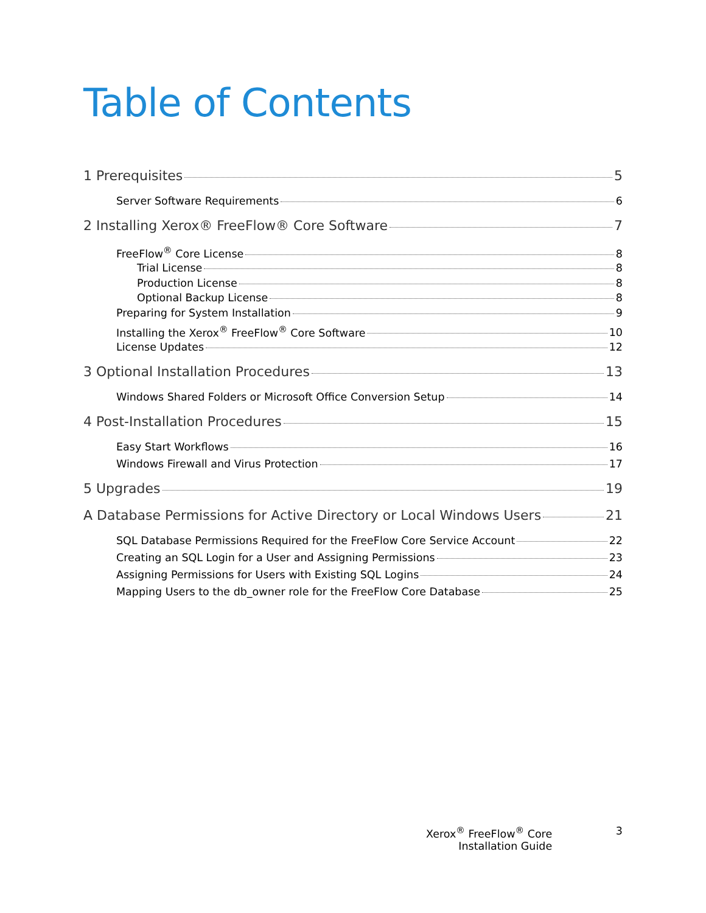Table of Contents
1 Prerequisites 5
Server Software Requirements 6
2 Installing Xerox® FreeFlow® Core Software 7
FreeFlow<sup>®</sup> Core License 8
Trial License 8
Production License 8
Optional Backup License 8
Preparing for System Installation 9
Installing the Xerox<sup>®</sup> FreeFlow<sup>®</sup> Core Software 10
License Updates 12
3 Optional Installation Procedures 13
Windows Shared Folders or Microsoft Office Conversion Setup 14
4 Post-Installation Procedures 15
Easy Start Workflows 16
Windows Firewall and Virus Protection 17
5 Upgrades 19
A Database Permissions for Active Directory or Local Windows Users 21
SQL Database Permissions Required for the FreeFlow Core Service Account 22
Creating an SQL Login for a User and Assigning Permissions 23
Assigning Permissions for Users with Existing SQL Logins 24
Mapping Users to the db_owner role for the FreeFlow Core Database 25
Xerox<sup>®</sup> FreeFlow<sup>®</sup> Core
Installation Guide
3